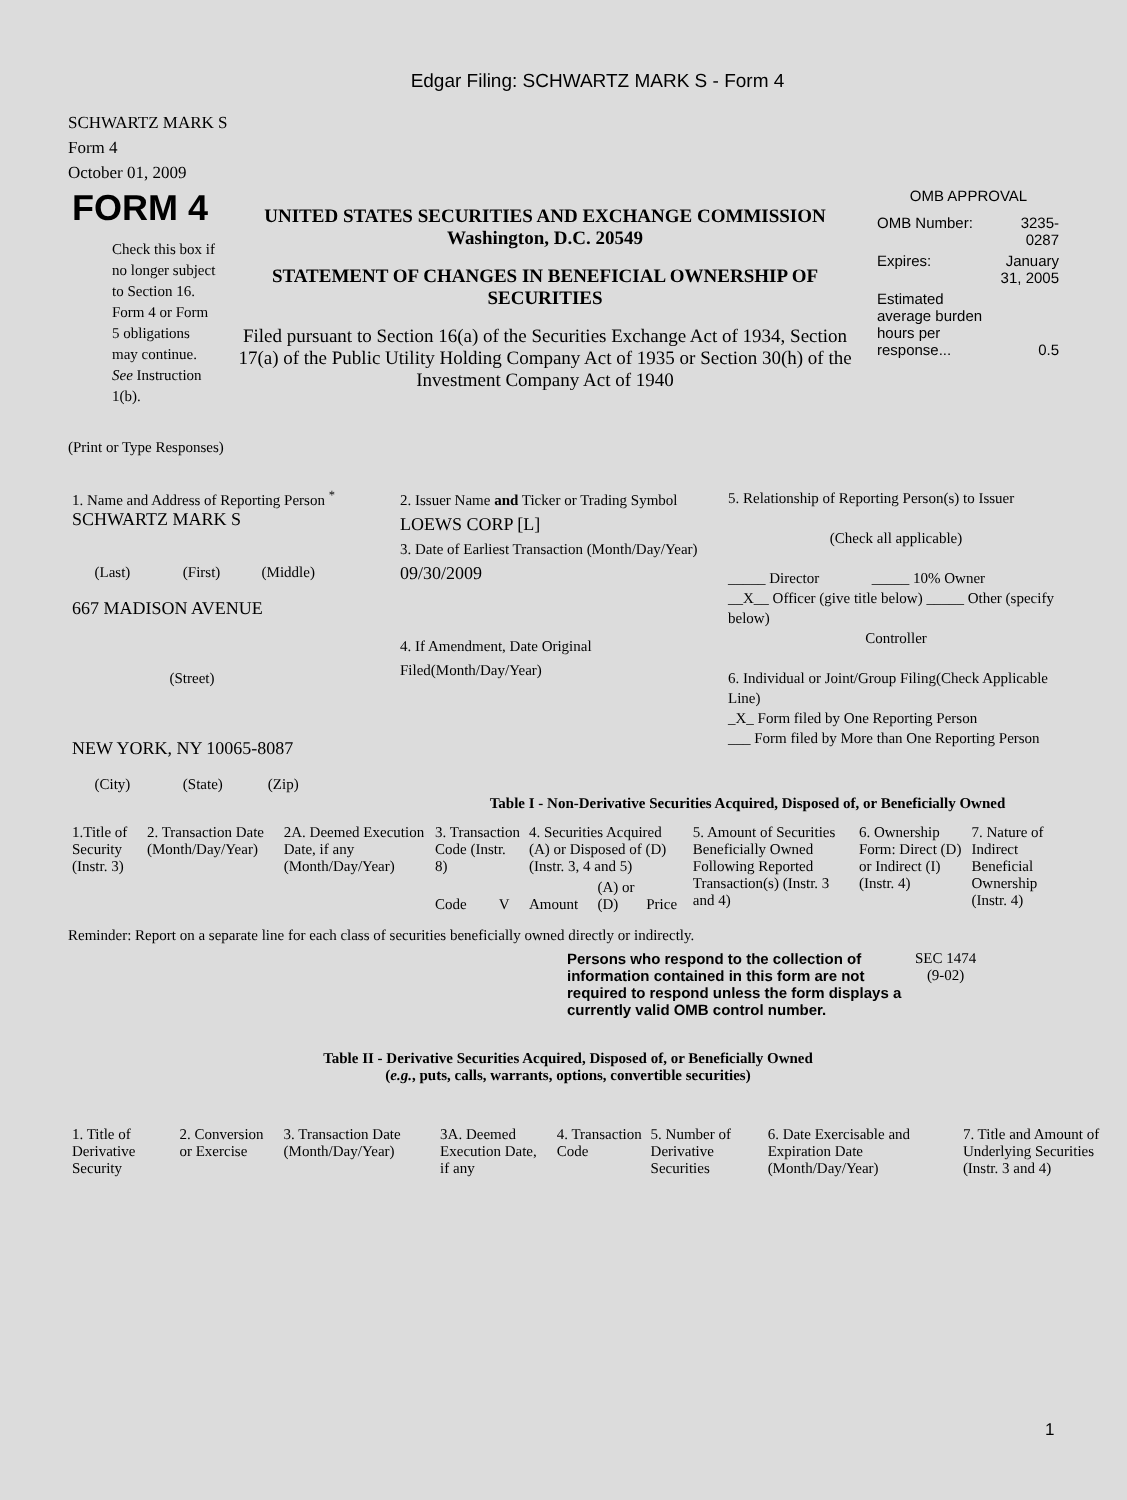Edgar Filing: SCHWARTZ MARK S - Form 4
SCHWARTZ MARK S
Form 4
October 01, 2009
| FORM 4 Check this box if no longer subject to Section 16. Form 4 or Form 5 obligations may continue. See Instruction 1(b). | UNITED STATES SECURITIES AND EXCHANGE COMMISSION Washington, D.C. 20549 STATEMENT OF CHANGES IN BENEFICIAL OWNERSHIP OF SECURITIES Filed pursuant to Section 16(a) of the Securities Exchange Act of 1934, Section 17(a) of the Public Utility Holding Company Act of 1935 or Section 30(h) of the Investment Company Act of 1940 | OMB APPROVAL / OMB Number: / 3235-0287 / / Expires: / January 31, 2005 / / Estimated average burden hours per response... / 0.5 / |
(Print or Type Responses)
| 1. Name and Address of Reporting Person <sup>*</sup> SCHWARTZ MARK S (Last) (First) (Middle) 667 MADISON AVENUE (Street) NEW YORK, NY 10065-8087 (City) (State) (Zip) | 2. Issuer Name and Ticker or Trading Symbol LOEWS CORP [L] 3. Date of Earliest Transaction (Month/Day/Year) 09/30/2009 4. If Amendment, Date Original Filed(Month/Day/Year) | 5. Relationship of Reporting Person(s) to Issuer (Check all applicable) _____ Director _____ 10% Owner __X__ Officer (give title below) _____ Other (specify below) Controller 6. Individual or Joint/Group Filing(Check Applicable Line) _X_ Form filed by One Reporting Person ___ Form filed by More than One Reporting Person |
Table I - Non-Derivative Securities Acquired, Disposed of, or Beneficially Owned
| 1.Title of Security (Instr. 3) | 2. Transaction Date (Month/Day/Year) | 2A. Deemed Execution Date, if any (Month/Day/Year) | 3. Transaction Code (Instr. 8) | | 4. Securities Acquired (A) or Disposed of (D) (Instr. 3, 4 and 5) | | | 5. Amount of Securities Beneficially Owned Following Reported Transaction(s) (Instr. 3 and 4) | 6. Ownership Form: Direct (D) or Indirect (I) (Instr. 4) | 7. Nature of Indirect Beneficial Ownership (Instr. 4) |
| --- | --- | --- | --- | --- | --- | --- | --- | --- | --- | --- |
| | | | Code | V | Amount | (A) or (D) | Price | | | |
Reminder: Report on a separate line for each class of securities beneficially owned directly or indirectly.
| Persons who respond to the collection of information contained in this form are not required to respond unless the form displays a currently valid OMB control number. | SEC 1474 (9-02) |
Table II - Derivative Securities Acquired, Disposed of, or Beneficially Owned
(e.g., puts, calls, warrants, options, convertible securities)
| 1. Title of Derivative Security | 2. Conversion or Exercise | 3. Transaction Date (Month/Day/Year) | 3A. Deemed Execution Date, if any | 4. Transaction Code | 5. Number of Derivative Securities | 6. Date Exercisable and Expiration Date (Month/Day/Year) | 7. Title and Amount of Underlying Securities (Instr. 3 and 4) |
| --- | --- | --- | --- | --- | --- | --- | --- |
1